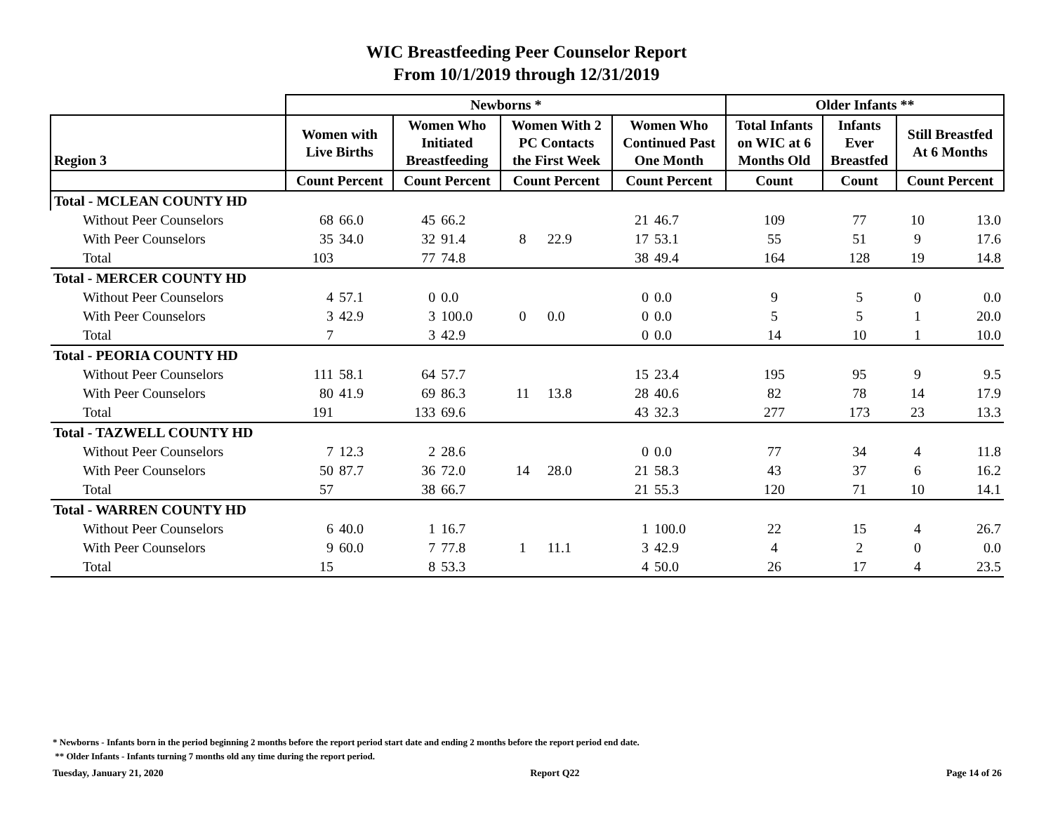WIC Breastfeeding Peer Counselor Report
From 10/1/2019 through 12/31/2019
| | Newborns * | | | | | | | | Older Infants ** | | | |
| --- | --- | --- | --- | --- | --- | --- | --- | --- | --- | --- | --- | --- |
| Region 3 | Women with Live Births | | Women Who Initiated Breastfeeding | | Women With 2 PC Contacts the First Week | | Women Who Continued Past One Month | | Total Infants on WIC at 6 Months Old | Infants Ever Breastfed | Still Breastfed At 6 Months | |
| | Count Percent | | Count Percent | | Count Percent | | Count Percent | | Count | Count | Count Percent | |
| Total - MCLEAN COUNTY HD | | | | | | | | | | | | |
| Without Peer Counselors | 68 | 66.0 | 45 | 66.2 | 8 | 22.9 | 21 | 46.7 | 109 | 77 | 10 | 13.0 |
| With Peer Counselors | 35 | 34.0 | 32 | 91.4 | | | 17 | 53.1 | 55 | 51 | 9 | 17.6 |
| Total | 103 | | 77 | 74.8 | | | 38 | 49.4 | 164 | 128 | 19 | 14.8 |
| Total - MERCER COUNTY HD | | | | | | | | | | | | |
| Without Peer Counselors | 4 | 57.1 | 0 | 0.0 | 0 | 0.0 | 0 | 0.0 | 9 | 5 | 0 | 0.0 |
| With Peer Counselors | 3 | 42.9 | 3 | 100.0 | | | 0 | 0.0 | 5 | 5 | 1 | 20.0 |
| Total | 7 | | 3 | 42.9 | | | 0 | 0.0 | 14 | 10 | 1 | 10.0 |
| Total - PEORIA COUNTY HD | | | | | | | | | | | | |
| Without Peer Counselors | 111 | 58.1 | 64 | 57.7 | 11 | 13.8 | 15 | 23.4 | 195 | 95 | 9 | 9.5 |
| With Peer Counselors | 80 | 41.9 | 69 | 86.3 | | | 28 | 40.6 | 82 | 78 | 14 | 17.9 |
| Total | 191 | | 133 | 69.6 | | | 43 | 32.3 | 277 | 173 | 23 | 13.3 |
| Total - TAZWELL COUNTY HD | | | | | | | | | | | | |
| Without Peer Counselors | 7 | 12.3 | 2 | 28.6 | 14 | 28.0 | 0 | 0.0 | 77 | 34 | 4 | 11.8 |
| With Peer Counselors | 50 | 87.7 | 36 | 72.0 | | | 21 | 58.3 | 43 | 37 | 6 | 16.2 |
| Total | 57 | | 38 | 66.7 | | | 21 | 55.3 | 120 | 71 | 10 | 14.1 |
| Total - WARREN COUNTY HD | | | | | | | | | | | | |
| Without Peer Counselors | 6 | 40.0 | 1 | 16.7 | 1 | 11.1 | 1 | 100.0 | 22 | 15 | 4 | 26.7 |
| With Peer Counselors | 9 | 60.0 | 7 | 77.8 | | | 3 | 42.9 | 4 | 2 | 0 | 0.0 |
| Total | 15 | | 8 | 53.3 | | | 4 | 50.0 | 26 | 17 | 4 | 23.5 |
* Newborns - Infants born in the period beginning 2 months before the report period start date and ending 2 months before the report period end date.
** Older Infants - Infants turning 7 months old any time during the report period.
Tuesday, January 21, 2020 Report Q22 Page 14 of 26